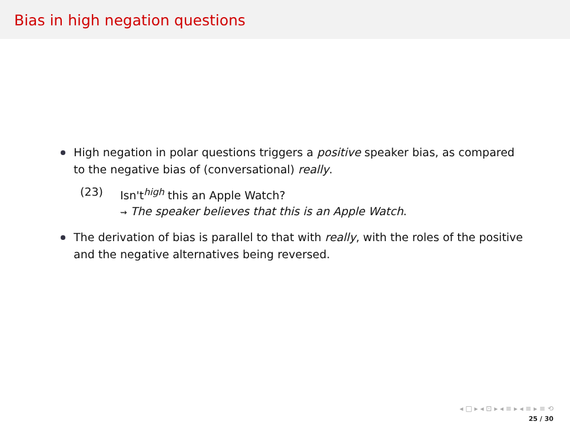Bias in high negation questions
High negation in polar questions triggers a positive speaker bias, as compared to the negative bias of (conversational) really.
(23) Isn't<sup>high</sup> this an Apple Watch?
⇝ The speaker believes that this is an Apple Watch.
The derivation of bias is parallel to that with really, with the roles of the positive and the negative alternatives being reversed.
◂ □ ▸ ◂ ⊡ ▸ ◂ ≡ ▸ ◂ ≡ ▸ ≡ ⟲
25 / 30